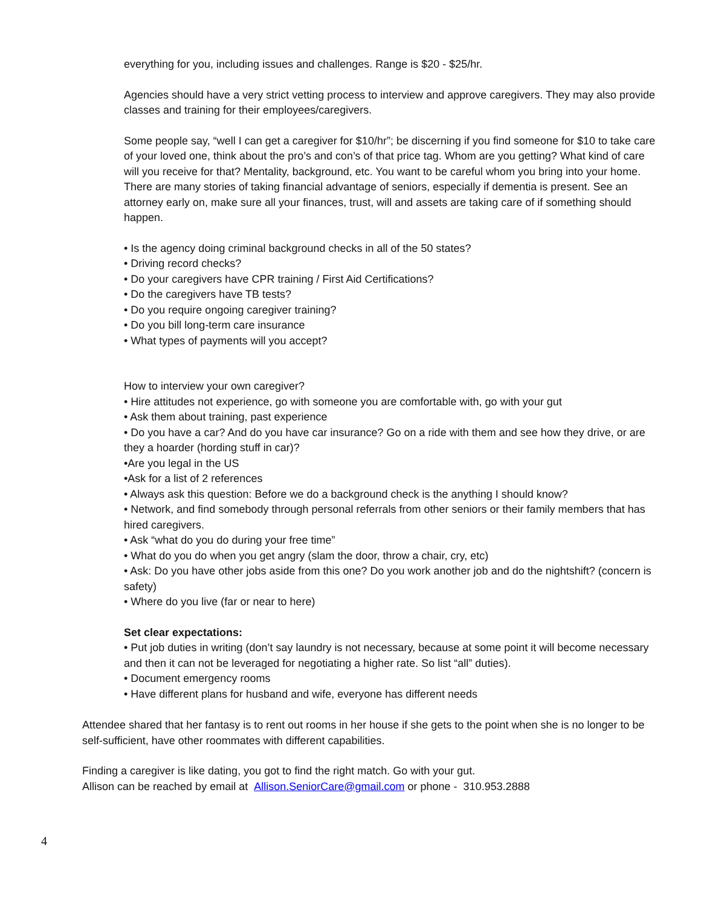everything for you, including issues and challenges. Range is $20 - $25/hr.
Agencies should have a very strict vetting process to interview and approve caregivers. They may also provide classes and training for their employees/caregivers.
Some people say, “well I can get a caregiver for $10/hr”; be discerning if you find someone for $10 to take care of your loved one, think about the pro’s and con’s of that price tag. Whom are you getting? What kind of care will you receive for that? Mentality, background, etc. You want to be careful whom you bring into your home. There are many stories of taking financial advantage of seniors, especially if dementia is present. See an attorney early on, make sure all your finances, trust, will and assets are taking care of if something should happen.
• Is the agency doing criminal background checks in all of the 50 states?
• Driving record checks?
• Do your caregivers have CPR training / First Aid Certifications?
• Do the caregivers have TB tests?
• Do you require ongoing caregiver training?
• Do you bill long-term care insurance
• What types of payments will you accept?
How to interview your own caregiver?
• Hire attitudes not experience, go with someone you are comfortable with, go with your gut
• Ask them about training, past experience
• Do you have a car? And do you have car insurance? Go on a ride with them and see how they drive, or are they a hoarder (hording stuff in car)?
•Are you legal in the US
•Ask for a list of 2 references
• Always ask this question: Before we do a background check is the anything I should know?
• Network, and find somebody through personal referrals from other seniors or their family members that has hired caregivers.
• Ask “what do you do during your free time”
• What do you do when you get angry (slam the door, throw a chair, cry, etc)
• Ask: Do you have other jobs aside from this one? Do you work another job and do the nightshift? (concern is safety)
• Where do you live (far or near to here)
Set clear expectations:
• Put job duties in writing (don’t say laundry is not necessary, because at some point it will become necessary and then it can not be leveraged for negotiating a higher rate. So list “all” duties).
• Document emergency rooms
• Have different plans for husband and wife, everyone has different needs
Attendee shared that her fantasy is to rent out rooms in her house if she gets to the point when she is no longer to be self-sufficient, have other roommates with different capabilities.
Finding a caregiver is like dating, you got to find the right match. Go with your gut.
Allison can be reached by email at Allison.SeniorCare@gmail.com or phone - 310.953.2888
4